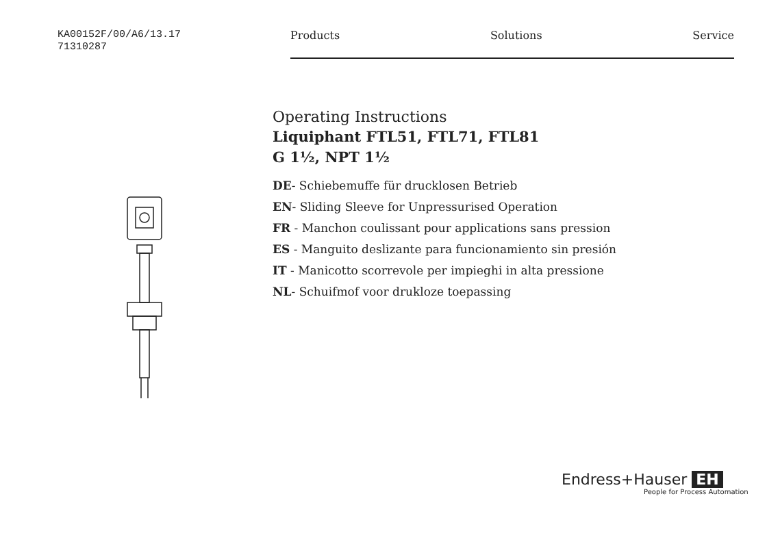KA00152F/00/A6/13.17
71310287
Products Solutions Service
Operating Instructions
Liquiphant FTL51, FTL71, FTL81
G 1½, NPT 1½
DE- Schiebemuffe für drucklosen Betrieb
EN- Sliding Sleeve for Unpressurised Operation
FR - Manchon coulissant pour applications sans pression
ES - Manguito deslizante para funcionamiento sin presión
IT - Manicotto scorrevole per impieghi in alta pressione
NL- Schuifmof voor drukloze toepassing
Endress+Hauser EH
People for Process Automation